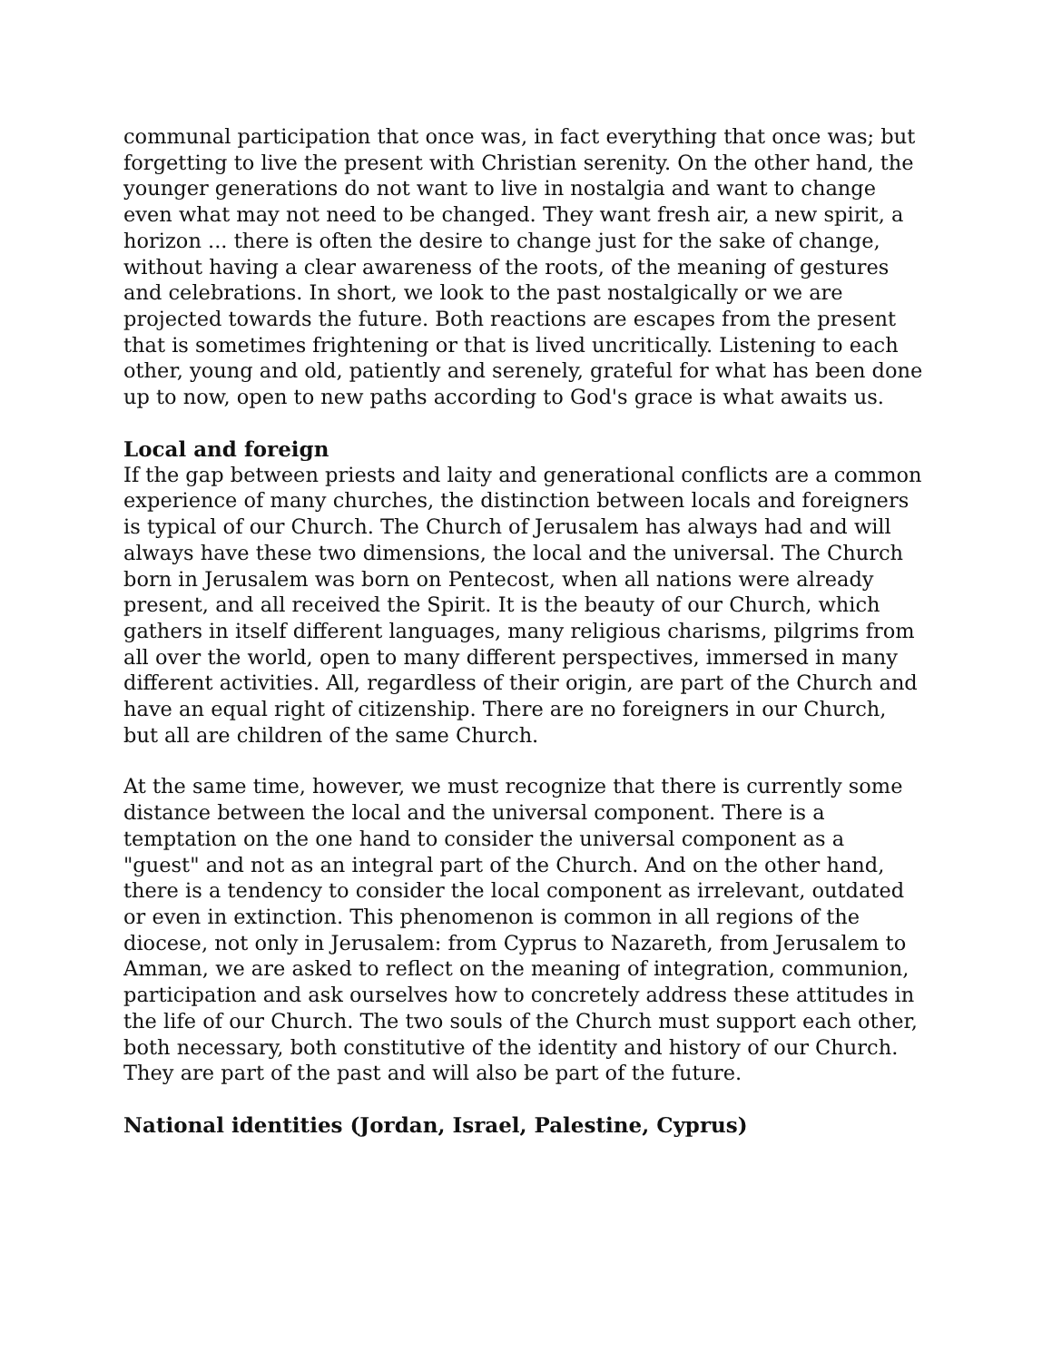communal participation that once was, in fact everything that once was; but forgetting to live the present with Christian serenity. On the other hand, the younger generations do not want to live in nostalgia and want to change even what may not need to be changed. They want fresh air, a new spirit, a horizon ... there is often the desire to change just for the sake of change, without having a clear awareness of the roots, of the meaning of gestures and celebrations. In short, we look to the past nostalgically or we are projected towards the future. Both reactions are escapes from the present that is sometimes frightening or that is lived uncritically. Listening to each other, young and old, patiently and serenely, grateful for what has been done up to now, open to new paths according to God's grace is what awaits us.
Local and foreign
If the gap between priests and laity and generational conflicts are a common experience of many churches, the distinction between locals and foreigners is typical of our Church. The Church of Jerusalem has always had and will always have these two dimensions, the local and the universal. The Church born in Jerusalem was born on Pentecost, when all nations were already present, and all received the Spirit. It is the beauty of our Church, which gathers in itself different languages, many religious charisms, pilgrims from all over the world, open to many different perspectives, immersed in many different activities. All, regardless of their origin, are part of the Church and have an equal right of citizenship. There are no foreigners in our Church, but all are children of the same Church.
At the same time, however, we must recognize that there is currently some distance between the local and the universal component. There is a temptation on the one hand to consider the universal component as a "guest" and not as an integral part of the Church. And on the other hand, there is a tendency to consider the local component as irrelevant, outdated or even in extinction. This phenomenon is common in all regions of the diocese, not only in Jerusalem: from Cyprus to Nazareth, from Jerusalem to Amman, we are asked to reflect on the meaning of integration, communion, participation and ask ourselves how to concretely address these attitudes in the life of our Church. The two souls of the Church must support each other, both necessary, both constitutive of the identity and history of our Church. They are part of the past and will also be part of the future.
National identities (Jordan, Israel, Palestine, Cyprus)